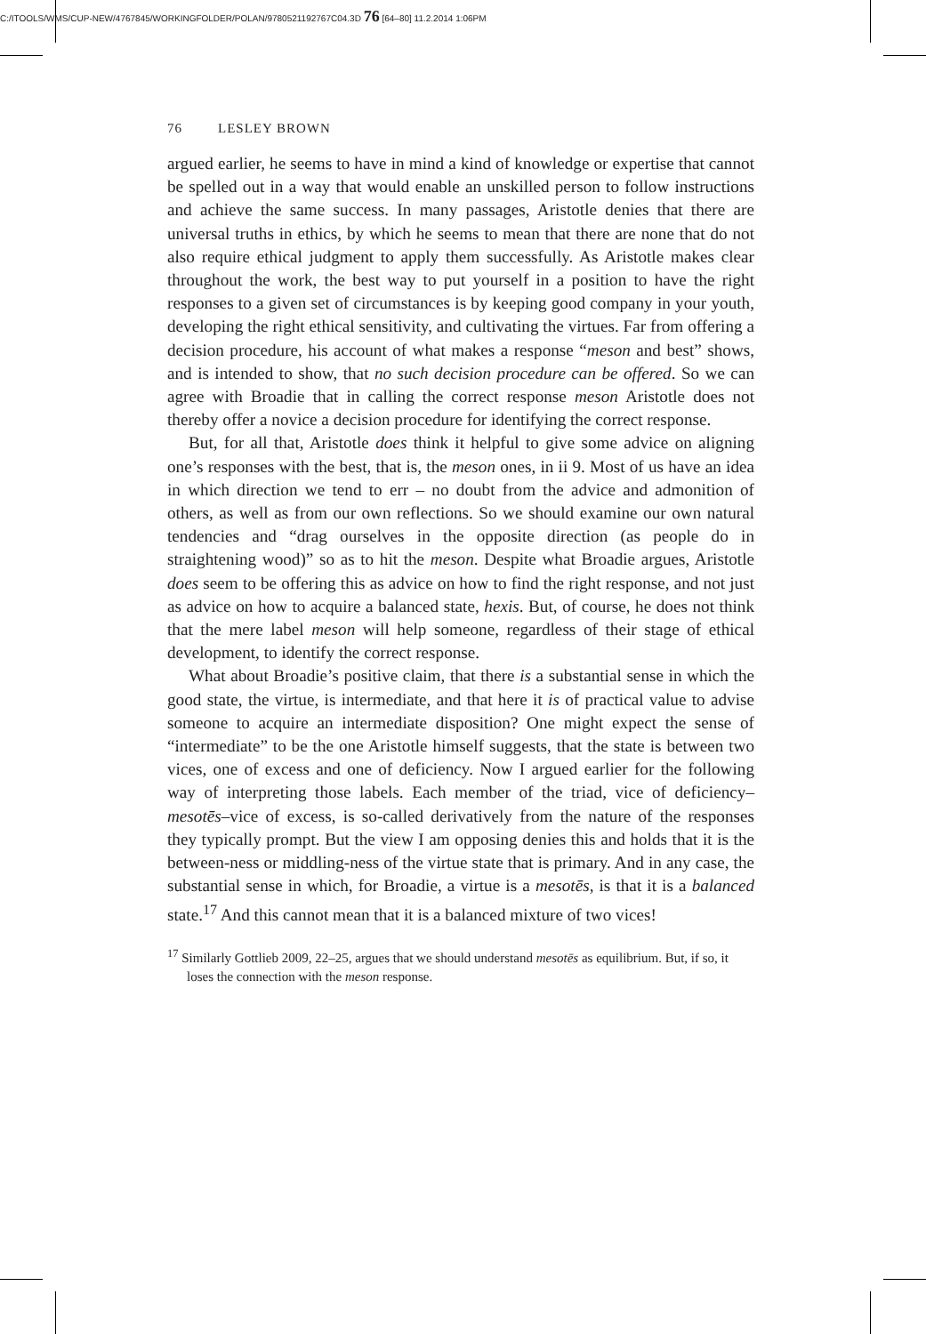C:/ITOOLS/WMS/CUP-NEW/4767845/WORKINGFOLDER/POLAN/9780521192767C04.3D 76 [64–80] 11.2.2014 1:06PM
76 LESLEY BROWN
argued earlier, he seems to have in mind a kind of knowledge or expertise that cannot be spelled out in a way that would enable an unskilled person to follow instructions and achieve the same success. In many passages, Aristotle denies that there are universal truths in ethics, by which he seems to mean that there are none that do not also require ethical judgment to apply them successfully. As Aristotle makes clear throughout the work, the best way to put yourself in a position to have the right responses to a given set of circumstances is by keeping good company in your youth, developing the right ethical sensitivity, and cultivating the virtues. Far from offering a decision procedure, his account of what makes a response “meson and best” shows, and is intended to show, that no such decision procedure can be offered. So we can agree with Broadie that in calling the correct response meson Aristotle does not thereby offer a novice a decision procedure for identifying the correct response.
But, for all that, Aristotle does think it helpful to give some advice on aligning one’s responses with the best, that is, the meson ones, in ii 9. Most of us have an idea in which direction we tend to err – no doubt from the advice and admonition of others, as well as from our own reflections. So we should examine our own natural tendencies and “drag ourselves in the opposite direction (as people do in straightening wood)” so as to hit the meson. Despite what Broadie argues, Aristotle does seem to be offering this as advice on how to find the right response, and not just as advice on how to acquire a balanced state, hexis. But, of course, he does not think that the mere label meson will help someone, regardless of their stage of ethical development, to identify the correct response.
What about Broadie’s positive claim, that there is a substantial sense in which the good state, the virtue, is intermediate, and that here it is of practical value to advise someone to acquire an intermediate disposition? One might expect the sense of “intermediate” to be the one Aristotle himself suggests, that the state is between two vices, one of excess and one of deficiency. Now I argued earlier for the following way of interpreting those labels. Each member of the triad, vice of deficiency–mesotēs–vice of excess, is so-called derivatively from the nature of the responses they typically prompt. But the view I am opposing denies this and holds that it is the between-ness or middling-ness of the virtue state that is primary. And in any case, the substantial sense in which, for Broadie, a virtue is a mesotēs, is that it is a balanced state.<sup>17</sup> And this cannot mean that it is a balanced mixture of two vices!
<sup>17</sup> Similarly Gottlieb 2009, 22–25, argues that we should understand mesotēs as equilibrium. But, if so, it loses the connection with the meson response.